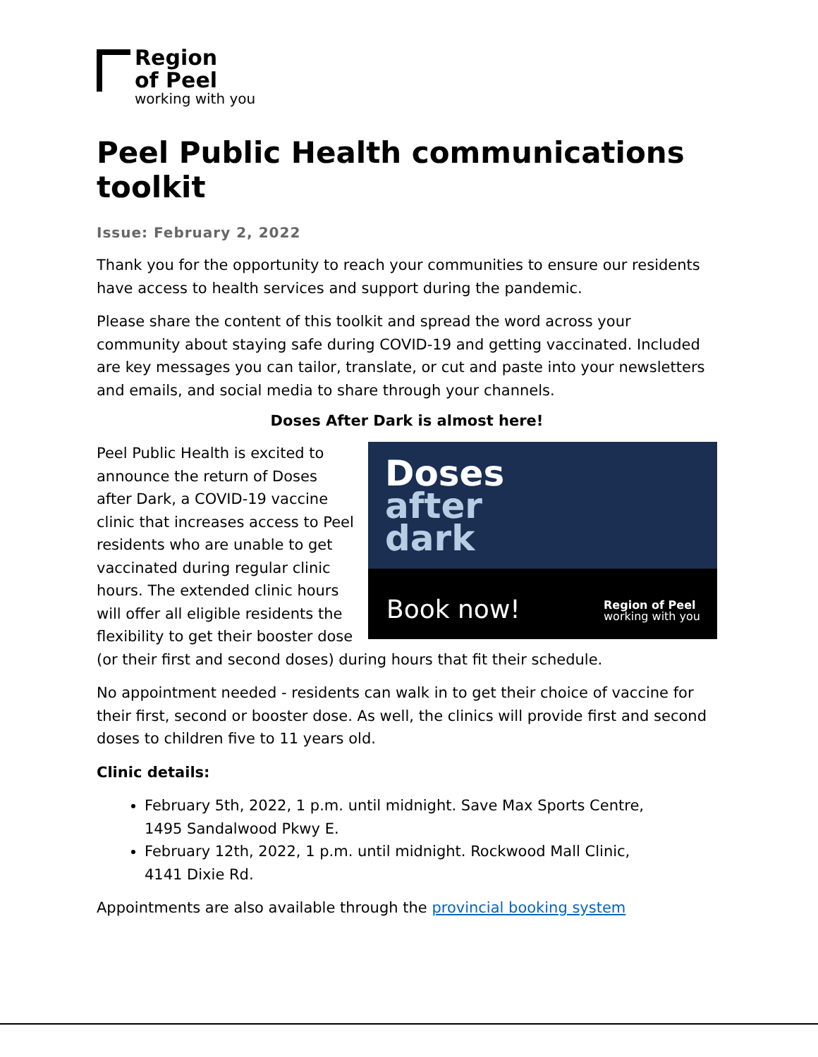Region
of Peel
working with you
Peel Public Health communications toolkit
Issue: February 2, 2022
Thank you for the opportunity to reach your communities to ensure our residents have access to health services and support during the pandemic.
Please share the content of this toolkit and spread the word across your community about staying safe during COVID-19 and getting vaccinated. Included are key messages you can tailor, translate, or cut and paste into your newsletters and emails, and social media to share through your channels.
Doses After Dark is almost here!
Doses
after
dark
Book now!
Region of Peel
working with you
Peel Public Health is excited to announce the return of Doses after Dark, a COVID-19 vaccine clinic that increases access to Peel residents who are unable to get vaccinated during regular clinic hours. The extended clinic hours will offer all eligible residents the flexibility to get their booster dose (or their first and second doses) during hours that fit their schedule.
No appointment needed - residents can walk in to get their choice of vaccine for their first, second or booster dose. As well, the clinics will provide first and second doses to children five to 11 years old.
Clinic details:
February 5th, 2022, 1 p.m. until midnight. Save Max Sports Centre,
1495 Sandalwood Pkwy E.
February 12th, 2022, 1 p.m. until midnight. Rockwood Mall Clinic,
4141 Dixie Rd.
Appointments are also available through the provincial booking system